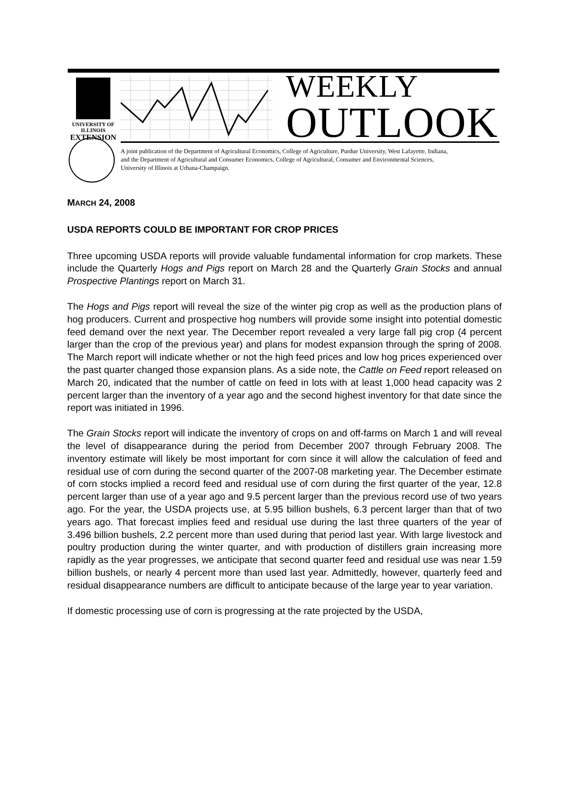UNIVERSITY OF ILLINOIS
EXTENSION
WEEKLY
OUTLOOK
A joint publication of the Department of Agricultural Economics, College of Agriculture, Purdue University, West Lafayette, Indiana,
and the Department of Agricultural and Consumer Economics, College of Agricultural, Consumer and Environmental Sciences,
University of Illinois at Urbana-Champaign.
MARCH 24, 2008
USDA REPORTS COULD BE IMPORTANT FOR CROP PRICES
Three upcoming USDA reports will provide valuable fundamental information for crop markets. These include the Quarterly Hogs and Pigs report on March 28 and the Quarterly Grain Stocks and annual Prospective Plantings report on March 31.
The Hogs and Pigs report will reveal the size of the winter pig crop as well as the production plans of hog producers. Current and prospective hog numbers will provide some insight into potential domestic feed demand over the next year. The December report revealed a very large fall pig crop (4 percent larger than the crop of the previous year) and plans for modest expansion through the spring of 2008. The March report will indicate whether or not the high feed prices and low hog prices experienced over the past quarter changed those expansion plans. As a side note, the Cattle on Feed report released on March 20, indicated that the number of cattle on feed in lots with at least 1,000 head capacity was 2 percent larger than the inventory of a year ago and the second highest inventory for that date since the report was initiated in 1996.
The Grain Stocks report will indicate the inventory of crops on and off-farms on March 1 and will reveal the level of disappearance during the period from December 2007 through February 2008. The inventory estimate will likely be most important for corn since it will allow the calculation of feed and residual use of corn during the second quarter of the 2007-08 marketing year. The December estimate of corn stocks implied a record feed and residual use of corn during the first quarter of the year, 12.8 percent larger than use of a year ago and 9.5 percent larger than the previous record use of two years ago. For the year, the USDA projects use, at 5.95 billion bushels, 6.3 percent larger than that of two years ago. That forecast implies feed and residual use during the last three quarters of the year of 3.496 billion bushels, 2.2 percent more than used during that period last year. With large livestock and poultry production during the winter quarter, and with production of distillers grain increasing more rapidly as the year progresses, we anticipate that second quarter feed and residual use was near 1.59 billion bushels, or nearly 4 percent more than used last year. Admittedly, however, quarterly feed and residual disappearance numbers are difficult to anticipate because of the large year to year variation.
If domestic processing use of corn is progressing at the rate projected by the USDA,